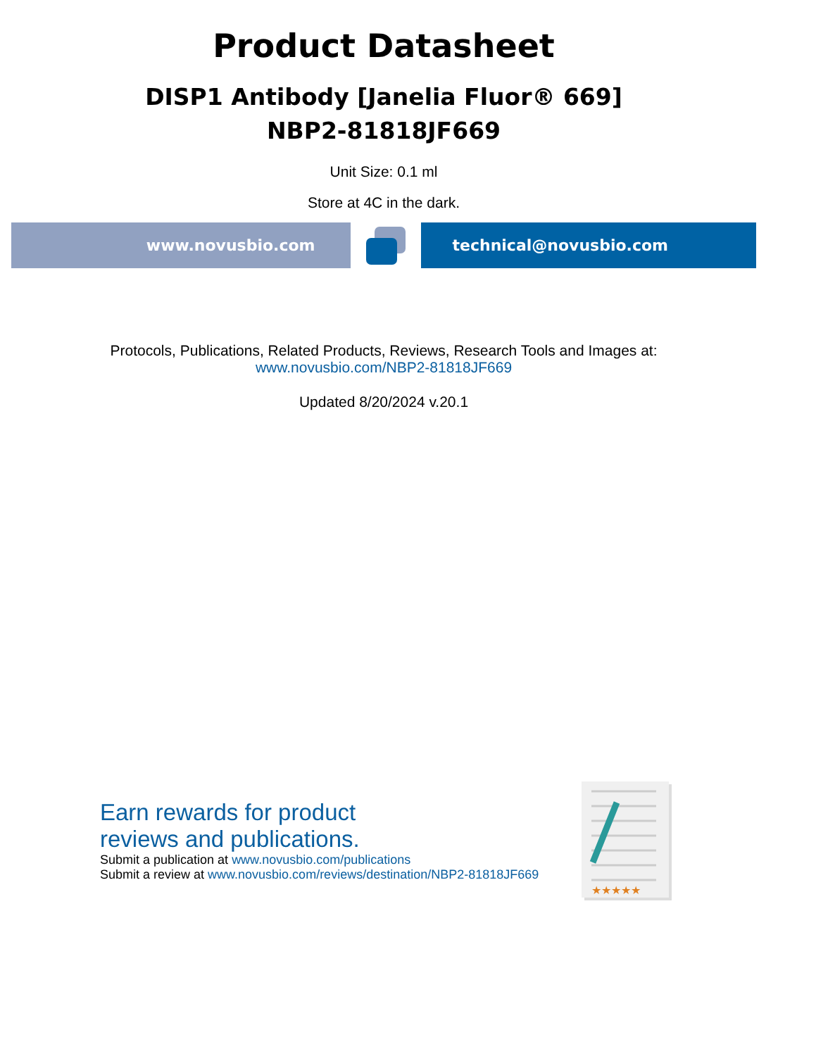Product Datasheet
DISP1 Antibody [Janelia Fluor® 669]
NBP2-81818JF669
Unit Size: 0.1 ml
Store at 4C in the dark.
www.novusbio.com technical@novusbio.com
Protocols, Publications, Related Products, Reviews, Research Tools and Images at:
www.novusbio.com/NBP2-81818JF669
Updated 8/20/2024 v.20.1
Earn rewards for product
reviews and publications.
Submit a publication at www.novusbio.com/publications
Submit a review at www.novusbio.com/reviews/destination/NBP2-81818JF669
★★★★★